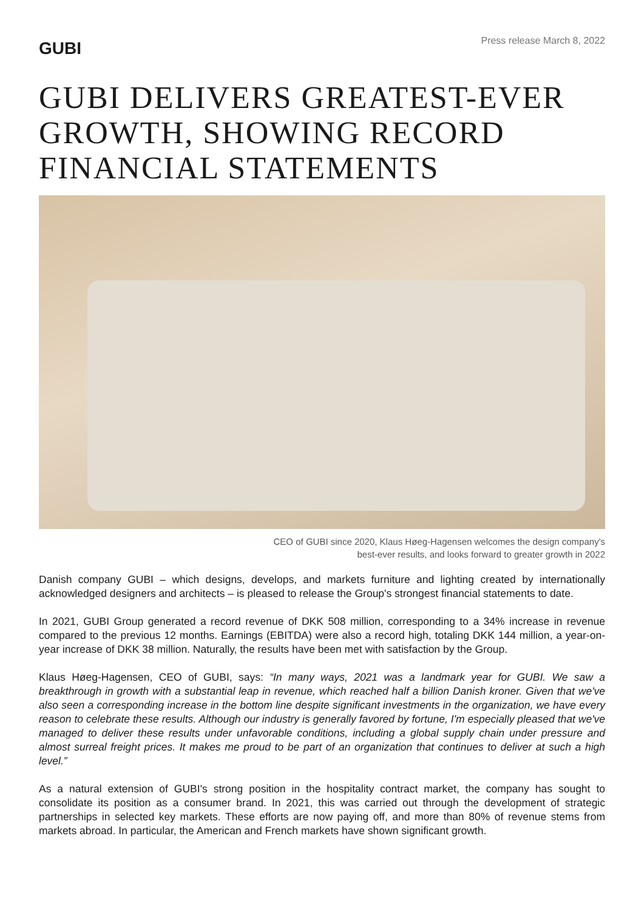GUBI
Press release March 8, 2022
GUBI DELIVERS GREATEST-EVER GROWTH, SHOWING RECORD FINANCIAL STATEMENTS
CEO of GUBI since 2020, Klaus Høeg-Hagensen welcomes the design company's
best-ever results, and looks forward to greater growth in 2022
Danish company GUBI – which designs, develops, and markets furniture and lighting created by internationally acknowledged designers and architects – is pleased to release the Group's strongest financial statements to date.
In 2021, GUBI Group generated a record revenue of DKK 508 million, corresponding to a 34% increase in revenue compared to the previous 12 months. Earnings (EBITDA) were also a record high, totaling DKK 144 million, a year-on-year increase of DKK 38 million. Naturally, the results have been met with satisfaction by the Group.
Klaus Høeg-Hagensen, CEO of GUBI, says: “In many ways, 2021 was a landmark year for GUBI. We saw a breakthrough in growth with a substantial leap in revenue, which reached half a billion Danish kroner. Given that we've also seen a corresponding increase in the bottom line despite significant investments in the organization, we have every reason to celebrate these results. Although our industry is generally favored by fortune, I'm especially pleased that we've managed to deliver these results under unfavorable conditions, including a global supply chain under pressure and almost surreal freight prices. It makes me proud to be part of an organization that continues to deliver at such a high level.”
As a natural extension of GUBI's strong position in the hospitality contract market, the company has sought to consolidate its position as a consumer brand. In 2021, this was carried out through the development of strategic partnerships in selected key markets. These efforts are now paying off, and more than 80% of revenue stems from markets abroad. In particular, the American and French markets have shown significant growth.